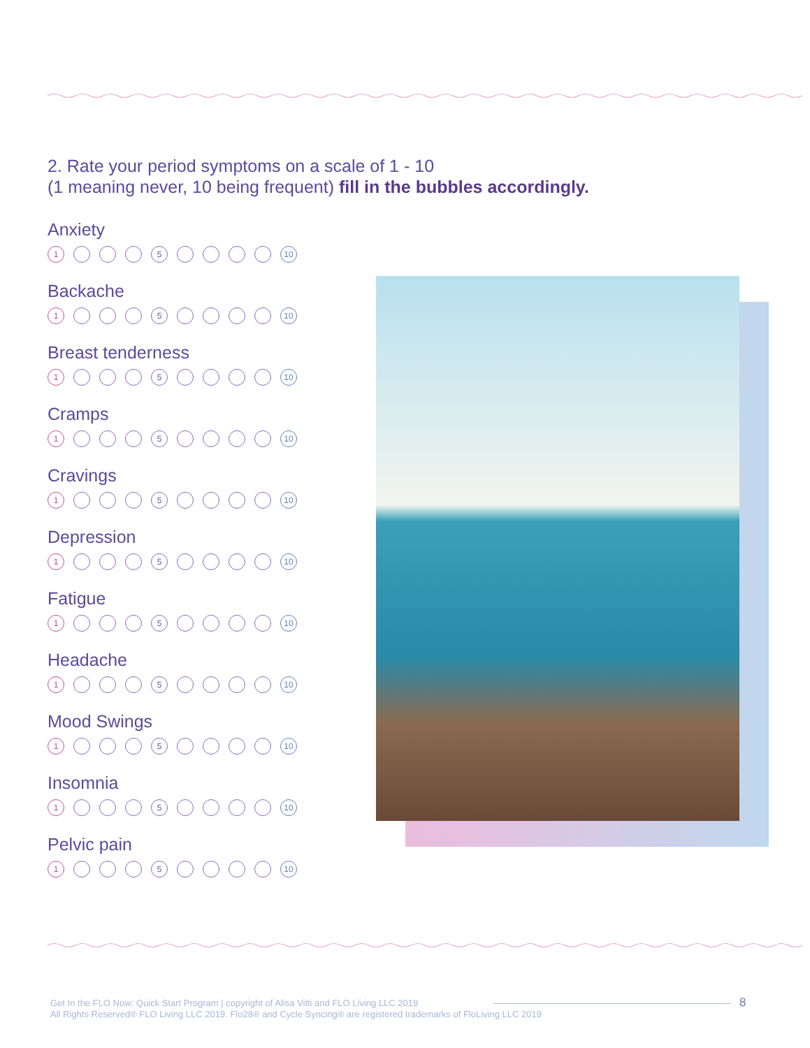2. Rate your period symptoms on a scale of 1 - 10
(1 meaning never, 10 being frequent) fill in the bubbles accordingly.
Anxiety
1 5 10
Backache
1 5 10
Breast tenderness
1 5 10
Cramps
1 5 10
Cravings
1 5 10
Depression
1 5 10
Fatigue
1 5 10
Headache
1 5 10
Mood Swings
1 5 10
Insomnia
1 5 10
Pelvic pain
1 5 10
Get In the FLO Now: Quick Start Program | copyright of Alisa Vitti and FLO Living LLC 2019
All Rights Reserved® FLO Living LLC 2019. Flo28® and Cycle Syncing® are registered trademarks of FloLiving LLC 2019
8